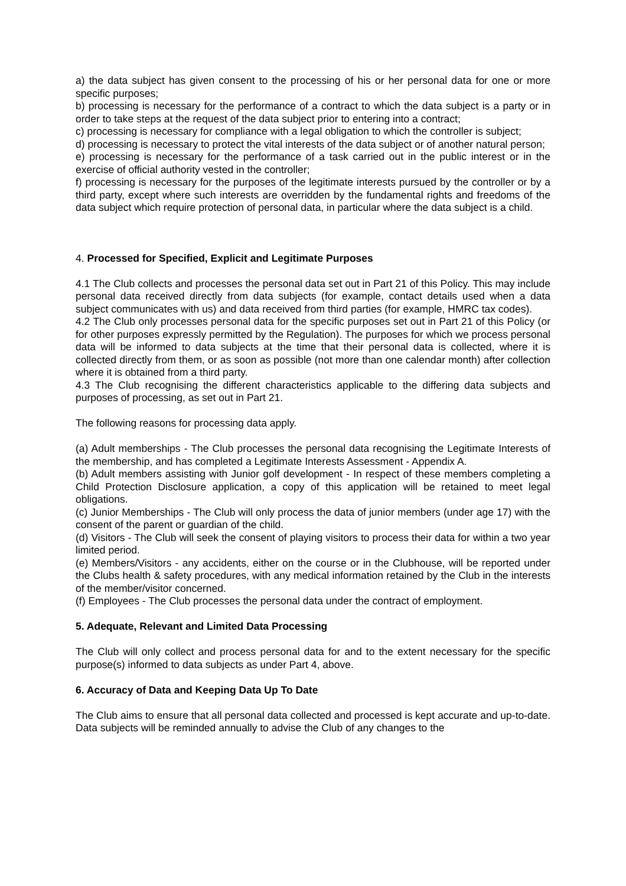a) the data subject has given consent to the processing of his or her personal data for one or more specific purposes;
b) processing is necessary for the performance of a contract to which the data subject is a party or in order to take steps at the request of the data subject prior to entering into a contract;
c) processing is necessary for compliance with a legal obligation to which the controller is subject;
d) processing is necessary to protect the vital interests of the data subject or of another natural person;
e) processing is necessary for the performance of a task carried out in the public interest or in the exercise of official authority vested in the controller;
f) processing is necessary for the purposes of the legitimate interests pursued by the controller or by a third party, except where such interests are overridden by the fundamental rights and freedoms of the data subject which require protection of personal data, in particular where the data subject is a child.
4. Processed for Specified, Explicit and Legitimate Purposes
4.1 The Club collects and processes the personal data set out in Part 21 of this Policy. This may include personal data received directly from data subjects (for example, contact details used when a data subject communicates with us) and data received from third parties (for example, HMRC tax codes).
4.2 The Club only processes personal data for the specific purposes set out in Part 21 of this Policy (or for other purposes expressly permitted by the Regulation). The purposes for which we process personal data will be informed to data subjects at the time that their personal data is collected, where it is collected directly from them, or as soon as possible (not more than one calendar month) after collection where it is obtained from a third party.
4.3 The Club recognising the different characteristics applicable to the differing data subjects and purposes of processing, as set out in Part 21.
The following reasons for processing data apply.
(a) Adult memberships - The Club processes the personal data recognising the Legitimate Interests of the membership, and has completed a Legitimate Interests Assessment - Appendix A.
(b) Adult members assisting with Junior golf development - In respect of these members completing a Child Protection Disclosure application, a copy of this application will be retained to meet legal obligations.
(c) Junior Memberships - The Club will only process the data of junior members (under age 17) with the consent of the parent or guardian of the child.
(d) Visitors - The Club will seek the consent of playing visitors to process their data for within a two year limited period.
(e) Members/Visitors - any accidents, either on the course or in the Clubhouse, will be reported under the Clubs health & safety procedures, with any medical information retained by the Club in the interests of the member/visitor concerned.
(f) Employees - The Club processes the personal data under the contract of employment.
5. Adequate, Relevant and Limited Data Processing
The Club will only collect and process personal data for and to the extent necessary for the specific purpose(s) informed to data subjects as under Part 4, above.
6. Accuracy of Data and Keeping Data Up To Date
The Club aims to ensure that all personal data collected and processed is kept accurate and up-to-date. Data subjects will be reminded annually to advise the Club of any changes to the